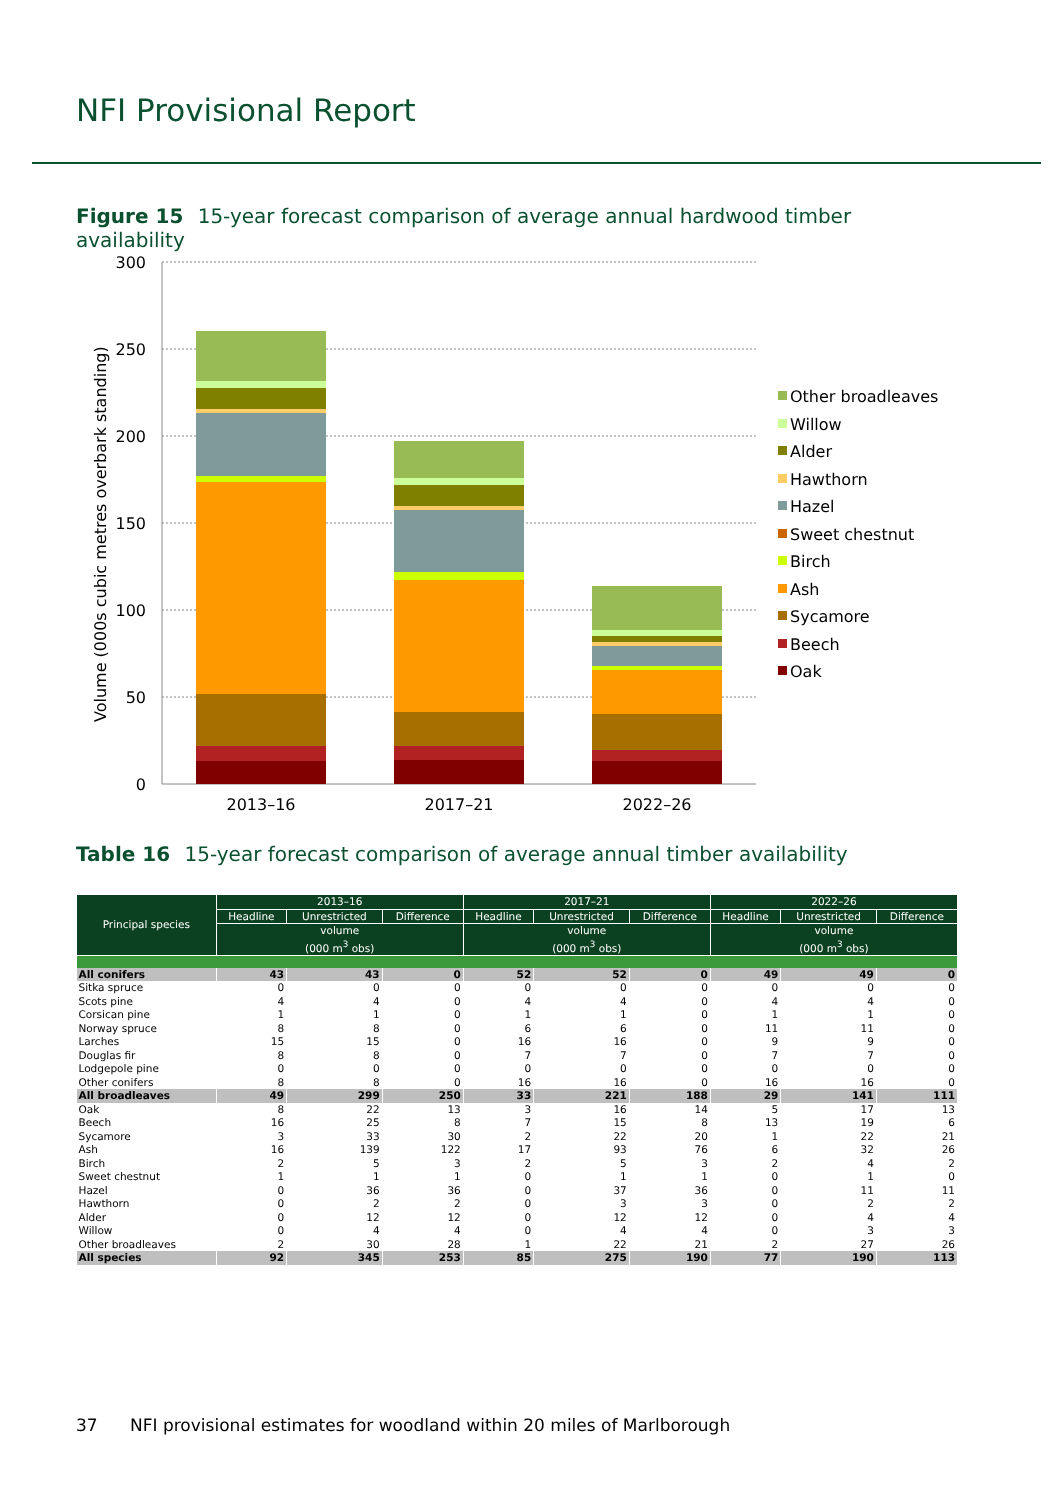NFI Provisional Report
Figure 15 15-year forecast comparison of average annual hardwood timber availability
Volume (000s cubic metres overbark standing)
300
250
200
150
100
50
0
2013–16
2017–21
2022–26
Other broadleaves
Willow
Alder
Hawthorn
Hazel
Sweet chestnut
Birch
Ash
Sycamore
Beech
Oak
Table 16 15-year forecast comparison of average annual timber availability
| Principal species | 2013–16 | | | 2017–21 | | | 2022–26 | | |
| --- | --- | --- | --- | --- | --- | --- | --- | --- | --- |
| | Headline | Unrestricted | Difference | Headline | Unrestricted | Difference | Headline | Unrestricted | Difference |
| | volume (000 m<sup>3</sup> obs) | | | volume (000 m<sup>3</sup> obs) | | | volume (000 m<sup>3</sup> obs) | | |
| All conifers | 43 | 43 | 0 | 52 | 52 | 0 | 49 | 49 | 0 |
| Sitka spruce | 0 | 0 | 0 | 0 | 0 | 0 | 0 | 0 | 0 |
| Scots pine | 4 | 4 | 0 | 4 | 4 | 0 | 4 | 4 | 0 |
| Corsican pine | 1 | 1 | 0 | 1 | 1 | 0 | 1 | 1 | 0 |
| Norway spruce | 8 | 8 | 0 | 6 | 6 | 0 | 11 | 11 | 0 |
| Larches | 15 | 15 | 0 | 16 | 16 | 0 | 9 | 9 | 0 |
| Douglas fir | 8 | 8 | 0 | 7 | 7 | 0 | 7 | 7 | 0 |
| Lodgepole pine | 0 | 0 | 0 | 0 | 0 | 0 | 0 | 0 | 0 |
| Other conifers | 8 | 8 | 0 | 16 | 16 | 0 | 16 | 16 | 0 |
| All broadleaves | 49 | 299 | 250 | 33 | 221 | 188 | 29 | 141 | 111 |
| Oak | 8 | 22 | 13 | 3 | 16 | 14 | 5 | 17 | 13 |
| Beech | 16 | 25 | 8 | 7 | 15 | 8 | 13 | 19 | 6 |
| Sycamore | 3 | 33 | 30 | 2 | 22 | 20 | 1 | 22 | 21 |
| Ash | 16 | 139 | 122 | 17 | 93 | 76 | 6 | 32 | 26 |
| Birch | 2 | 5 | 3 | 2 | 5 | 3 | 2 | 4 | 2 |
| Sweet chestnut | 1 | 1 | 1 | 0 | 1 | 1 | 0 | 1 | 0 |
| Hazel | 0 | 36 | 36 | 0 | 37 | 36 | 0 | 11 | 11 |
| Hawthorn | 0 | 2 | 2 | 0 | 3 | 3 | 0 | 2 | 2 |
| Alder | 0 | 12 | 12 | 0 | 12 | 12 | 0 | 4 | 4 |
| Willow | 0 | 4 | 4 | 0 | 4 | 4 | 0 | 3 | 3 |
| Other broadleaves | 2 | 30 | 28 | 1 | 22 | 21 | 2 | 27 | 26 |
| All species | 92 | 345 | 253 | 85 | 275 | 190 | 77 | 190 | 113 |
37 NFI provisional estimates for woodland within 20 miles of Marlborough